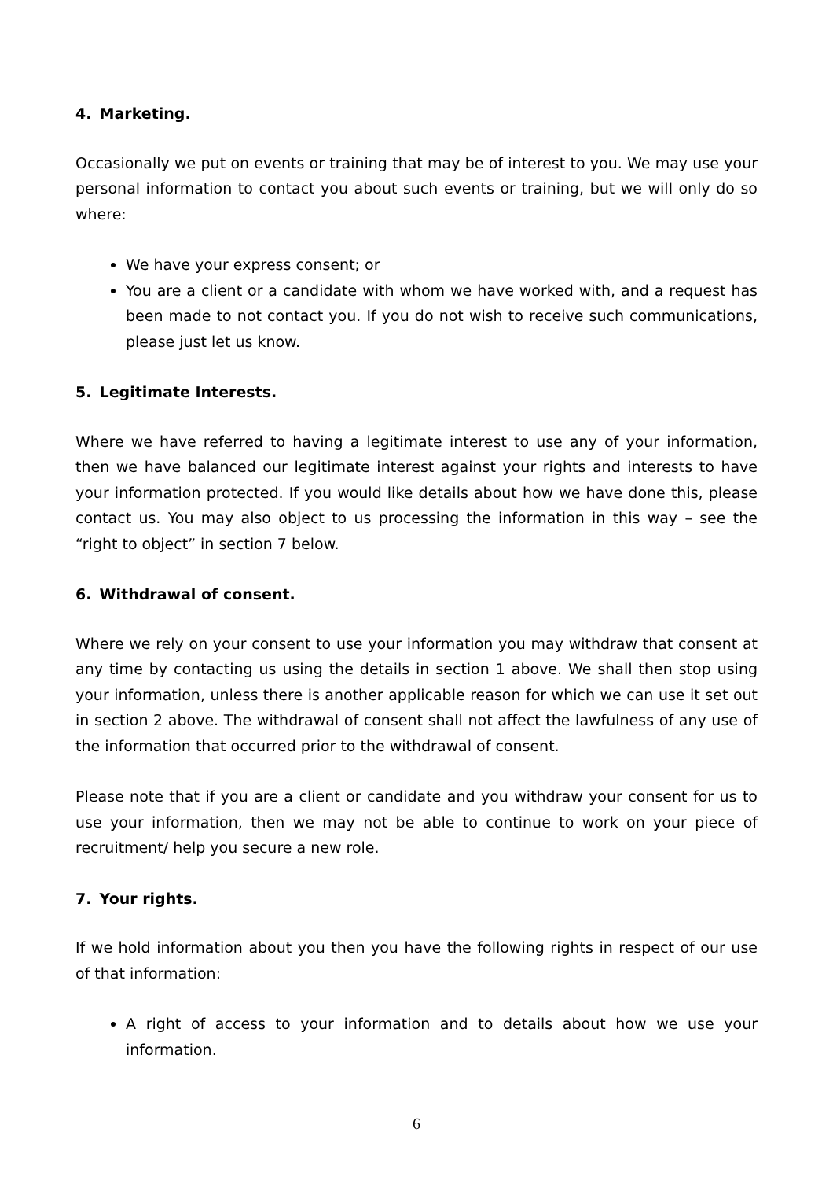4. Marketing.
Occasionally we put on events or training that may be of interest to you. We may use your personal information to contact you about such events or training, but we will only do so where:
We have your express consent; or
You are a client or a candidate with whom we have worked with, and a request has been made to not contact you. If you do not wish to receive such communications, please just let us know.
5. Legitimate Interests.
Where we have referred to having a legitimate interest to use any of your information, then we have balanced our legitimate interest against your rights and interests to have your information protected. If you would like details about how we have done this, please contact us. You may also object to us processing the information in this way – see the “right to object” in section 7 below.
6. Withdrawal of consent.
Where we rely on your consent to use your information you may withdraw that consent at any time by contacting us using the details in section 1 above. We shall then stop using your information, unless there is another applicable reason for which we can use it set out in section 2 above. The withdrawal of consent shall not affect the lawfulness of any use of the information that occurred prior to the withdrawal of consent.
Please note that if you are a client or candidate and you withdraw your consent for us to use your information, then we may not be able to continue to work on your piece of recruitment/ help you secure a new role.
7. Your rights.
If we hold information about you then you have the following rights in respect of our use of that information:
A right of access to your information and to details about how we use your information.
6